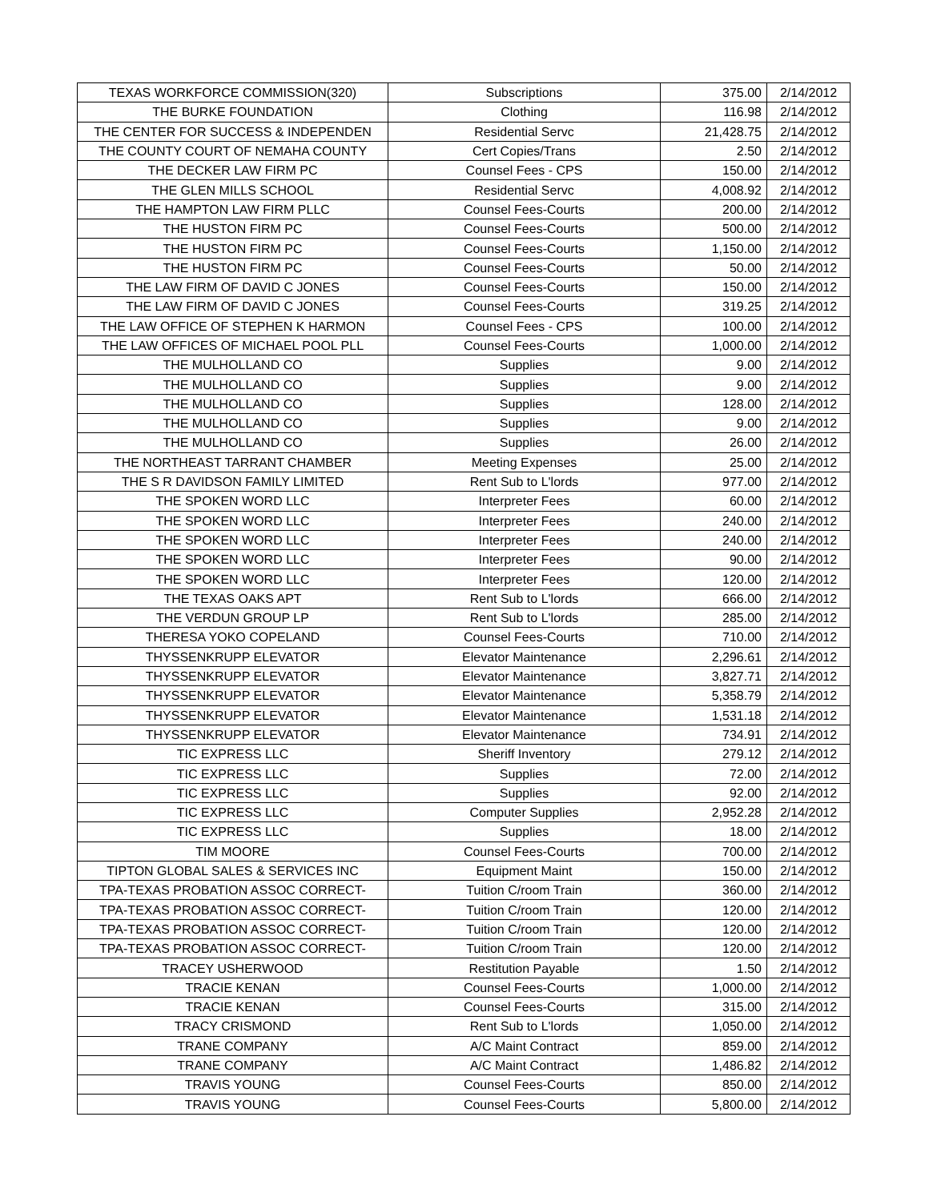| TEXAS WORKFORCE COMMISSION(320) | Subscriptions | 375.00 | 2/14/2012 |
| THE BURKE FOUNDATION | Clothing | 116.98 | 2/14/2012 |
| THE CENTER FOR SUCCESS & INDEPENDEN | Residential Servc | 21,428.75 | 2/14/2012 |
| THE COUNTY COURT OF NEMAHA COUNTY | Cert Copies/Trans | 2.50 | 2/14/2012 |
| THE DECKER LAW FIRM PC | Counsel Fees - CPS | 150.00 | 2/14/2012 |
| THE GLEN MILLS SCHOOL | Residential Servc | 4,008.92 | 2/14/2012 |
| THE HAMPTON LAW FIRM PLLC | Counsel Fees-Courts | 200.00 | 2/14/2012 |
| THE HUSTON FIRM PC | Counsel Fees-Courts | 500.00 | 2/14/2012 |
| THE HUSTON FIRM PC | Counsel Fees-Courts | 1,150.00 | 2/14/2012 |
| THE HUSTON FIRM PC | Counsel Fees-Courts | 50.00 | 2/14/2012 |
| THE LAW FIRM OF DAVID C JONES | Counsel Fees-Courts | 150.00 | 2/14/2012 |
| THE LAW FIRM OF DAVID C JONES | Counsel Fees-Courts | 319.25 | 2/14/2012 |
| THE LAW OFFICE OF STEPHEN K HARMON | Counsel Fees - CPS | 100.00 | 2/14/2012 |
| THE LAW OFFICES OF MICHAEL POOL PLL | Counsel Fees-Courts | 1,000.00 | 2/14/2012 |
| THE MULHOLLAND CO | Supplies | 9.00 | 2/14/2012 |
| THE MULHOLLAND CO | Supplies | 9.00 | 2/14/2012 |
| THE MULHOLLAND CO | Supplies | 128.00 | 2/14/2012 |
| THE MULHOLLAND CO | Supplies | 9.00 | 2/14/2012 |
| THE MULHOLLAND CO | Supplies | 26.00 | 2/14/2012 |
| THE NORTHEAST TARRANT CHAMBER | Meeting Expenses | 25.00 | 2/14/2012 |
| THE S R DAVIDSON FAMILY LIMITED | Rent Sub to L'lords | 977.00 | 2/14/2012 |
| THE SPOKEN WORD LLC | Interpreter Fees | 60.00 | 2/14/2012 |
| THE SPOKEN WORD LLC | Interpreter Fees | 240.00 | 2/14/2012 |
| THE SPOKEN WORD LLC | Interpreter Fees | 240.00 | 2/14/2012 |
| THE SPOKEN WORD LLC | Interpreter Fees | 90.00 | 2/14/2012 |
| THE SPOKEN WORD LLC | Interpreter Fees | 120.00 | 2/14/2012 |
| THE TEXAS OAKS APT | Rent Sub to L'lords | 666.00 | 2/14/2012 |
| THE VERDUN GROUP LP | Rent Sub to L'lords | 285.00 | 2/14/2012 |
| THERESA YOKO COPELAND | Counsel Fees-Courts | 710.00 | 2/14/2012 |
| THYSSENKRUPP ELEVATOR | Elevator Maintenance | 2,296.61 | 2/14/2012 |
| THYSSENKRUPP ELEVATOR | Elevator Maintenance | 3,827.71 | 2/14/2012 |
| THYSSENKRUPP ELEVATOR | Elevator Maintenance | 5,358.79 | 2/14/2012 |
| THYSSENKRUPP ELEVATOR | Elevator Maintenance | 1,531.18 | 2/14/2012 |
| THYSSENKRUPP ELEVATOR | Elevator Maintenance | 734.91 | 2/14/2012 |
| TIC EXPRESS LLC | Sheriff Inventory | 279.12 | 2/14/2012 |
| TIC EXPRESS LLC | Supplies | 72.00 | 2/14/2012 |
| TIC EXPRESS LLC | Supplies | 92.00 | 2/14/2012 |
| TIC EXPRESS LLC | Computer Supplies | 2,952.28 | 2/14/2012 |
| TIC EXPRESS LLC | Supplies | 18.00 | 2/14/2012 |
| TIM MOORE | Counsel Fees-Courts | 700.00 | 2/14/2012 |
| TIPTON GLOBAL SALES & SERVICES INC | Equipment Maint | 150.00 | 2/14/2012 |
| TPA-TEXAS PROBATION ASSOC CORRECT- | Tuition C/room Train | 360.00 | 2/14/2012 |
| TPA-TEXAS PROBATION ASSOC CORRECT- | Tuition C/room Train | 120.00 | 2/14/2012 |
| TPA-TEXAS PROBATION ASSOC CORRECT- | Tuition C/room Train | 120.00 | 2/14/2012 |
| TPA-TEXAS PROBATION ASSOC CORRECT- | Tuition C/room Train | 120.00 | 2/14/2012 |
| TRACEY USHERWOOD | Restitution Payable | 1.50 | 2/14/2012 |
| TRACIE KENAN | Counsel Fees-Courts | 1,000.00 | 2/14/2012 |
| TRACIE KENAN | Counsel Fees-Courts | 315.00 | 2/14/2012 |
| TRACY CRISMOND | Rent Sub to L'lords | 1,050.00 | 2/14/2012 |
| TRANE COMPANY | A/C Maint Contract | 859.00 | 2/14/2012 |
| TRANE COMPANY | A/C Maint Contract | 1,486.82 | 2/14/2012 |
| TRAVIS YOUNG | Counsel Fees-Courts | 850.00 | 2/14/2012 |
| TRAVIS YOUNG | Counsel Fees-Courts | 5,800.00 | 2/14/2012 |